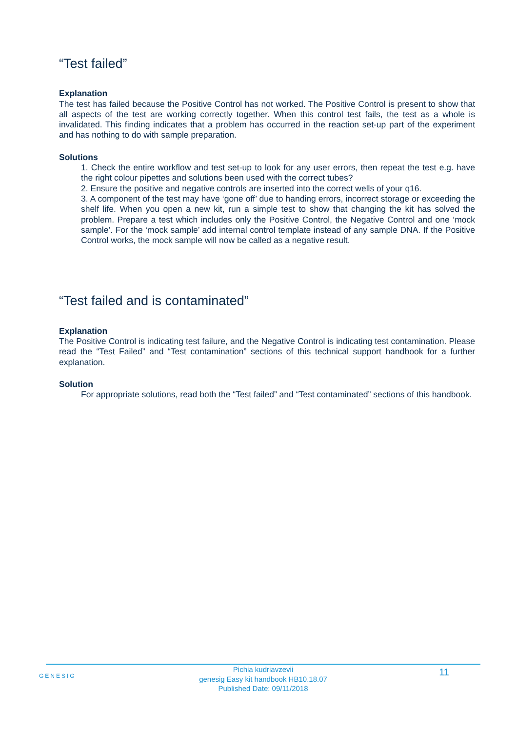“Test failed”
Explanation
The test has failed because the Positive Control has not worked. The Positive Control is present to show that all aspects of the test are working correctly together. When this control test fails, the test as a whole is invalidated. This finding indicates that a problem has occurred in the reaction set-up part of the experiment and has nothing to do with sample preparation.
Solutions
1. Check the entire workflow and test set-up to look for any user errors, then repeat the test e.g. have the right colour pipettes and solutions been used with the correct tubes?
2. Ensure the positive and negative controls are inserted into the correct wells of your q16.
3. A component of the test may have ‘gone off’ due to handing errors, incorrect storage or exceeding the shelf life. When you open a new kit, run a simple test to show that changing the kit has solved the problem. Prepare a test which includes only the Positive Control, the Negative Control and one ‘mock sample’. For the ‘mock sample’ add internal control template instead of any sample DNA. If the Positive Control works, the mock sample will now be called as a negative result.
“Test failed and is contaminated”
Explanation
The Positive Control is indicating test failure, and the Negative Control is indicating test contamination. Please read the “Test Failed” and “Test contamination” sections of this technical support handbook for a further explanation.
Solution
For appropriate solutions, read both the “Test failed” and “Test contaminated” sections of this handbook.
GENESIG
Pichia kudriavzevii
genesig Easy kit handbook HB10.18.07
Published Date: 09/11/2018
11